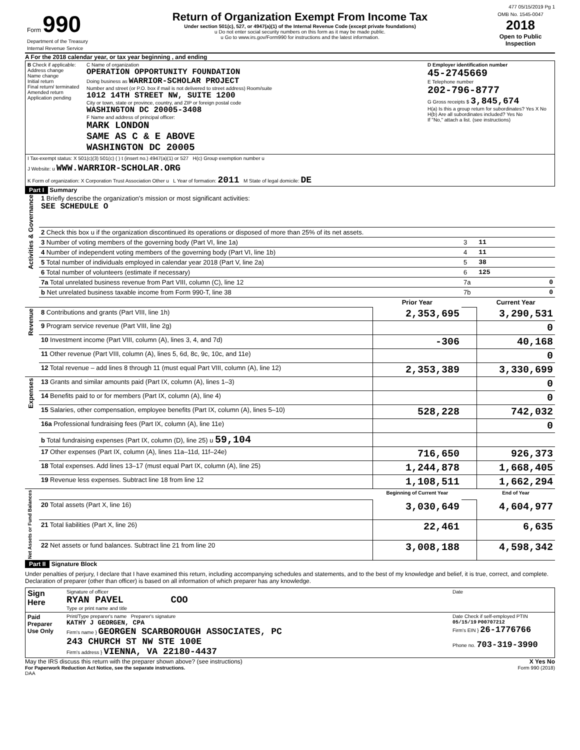477 05/15/2019 Pg 1
| Form 990 Department of the Treasury Internal Revenue Service | Return of Organization Exempt From Income Tax Under section 501(c), 527, or 4947(a)(1) of the Internal Revenue Code (except private foundations) u Do not enter social security numbers on this form as it may be made public. u Go to www.irs.gov/Form990 for instructions and the latest information. | OMB No. 1545-0047 2018 Open to Public Inspection |
A For the 2018 calendar year, or tax year beginning , and ending
| B Check if applicable: Address change Name change Initial return Final return/ terminated Amended return Application pending | C Name of organization OPERATION OPPORTUNITY FOUNDATION Doing business as WARRIOR-SCHOLAR PROJECT Number and street (or P.O. box if mail is not delivered to street address) Room/suite 1012 14TH STREET NW, SUITE 1200 City or town, state or province, country, and ZIP or foreign postal code WASHINGTON DC 20005-3408 F Name and address of principal officer: MARK LONDON SAME AS C & E ABOVE WASHINGTON DC 20005 | D Employer identification number 45-2745669 E Telephone number 202-796-8777 G Gross receipts $ 3,845,674 H(a) Is this a group return for subordinates? Yes X No H(b) Are all subordinates included? Yes No If "No," attach a list. (see instructions) |
| I Tax-exempt status: X 501(c)(3) 501(c) ( ) t (insert no.) 4947(a)(1) or 527 H(c) Group exemption number u | | |
| J Website: u WWW.WARRIOR-SCHOLAR.ORG | | |
| K Form of organization: X Corporation Trust Association Other u L Year of formation: 2011 M State of legal domicile: DE | | |
Part I Summary
| Activities & Governance | 1 Briefly describe the organization's mission or most significant activities: SEE SCHEDULE O | | | |
| | 2 Check this box u if the organization discontinued its operations or disposed of more than 25% of its net assets. | | | |
| | 3 Number of voting members of the governing body (Part VI, line 1a) | | 3 | 11 |
| | 4 Number of independent voting members of the governing body (Part VI, line 1b) | | 4 | 11 |
| | 5 Total number of individuals employed in calendar year 2018 (Part V, line 2a) | | 5 | 38 |
| | 6 Total number of volunteers (estimate if necessary) | | 6 | 125 |
| | 7a Total unrelated business revenue from Part VIII, column (C), line 12 | | 7a | 0 |
| | b Net unrelated business taxable income from Form 990-T, line 38 | | 7b | 0 |
| | | Prior Year | | Current Year |
| Revenue | 8 Contributions and grants (Part VIII, line 1h) | 2,353,695 | | 3,290,531 |
| | 9 Program service revenue (Part VIII, line 2g) | | | 0 |
| | 10 Investment income (Part VIII, column (A), lines 3, 4, and 7d) | -306 | | 40,168 |
| | 11 Other revenue (Part VIII, column (A), lines 5, 6d, 8c, 9c, 10c, and 11e) | | | 0 |
| | 12 Total revenue – add lines 8 through 11 (must equal Part VIII, column (A), line 12) | 2,353,389 | | 3,330,699 |
| Expenses | 13 Grants and similar amounts paid (Part IX, column (A), lines 1–3) | | | 0 |
| | 14 Benefits paid to or for members (Part IX, column (A), line 4) | | | 0 |
| | 15 Salaries, other compensation, employee benefits (Part IX, column (A), lines 5–10) | 528,228 | | 742,032 |
| | 16a Professional fundraising fees (Part IX, column (A), line 11e) | | | 0 |
| | b Total fundraising expenses (Part IX, column (D), line 25) u 59,104 | | | |
| | 17 Other expenses (Part IX, column (A), lines 11a–11d, 11f–24e) | 716,650 | | 926,373 |
| | 18 Total expenses. Add lines 13–17 (must equal Part IX, column (A), line 25) | 1,244,878 | | 1,668,405 |
| | 19 Revenue less expenses. Subtract line 18 from line 12 | 1,108,511 | | 1,662,294 |
| Net Assets or Fund Balances | | Beginning of Current Year | | End of Year |
| | 20 Total assets (Part X, line 16) | 3,030,649 | | 4,604,977 |
| | 21 Total liabilities (Part X, line 26) | 22,461 | | 6,635 |
| | 22 Net assets or fund balances. Subtract line 21 from line 20 | 3,008,188 | | 4,598,342 |
Part II Signature Block
Under penalties of perjury, I declare that I have examined this return, including accompanying schedules and statements, and to the best of my knowledge and belief, it is true, correct, and complete. Declaration of preparer (other than officer) is based on all information of which preparer has any knowledge.
| Sign Here | Signature of officer RYAN PAVEL COO Type or print name and title | Date |
| Paid Preparer Use Only | Print/Type preparer's name Preparer's signature KATHY J GEORGEN, CPA Firm's name } GEORGEN SCARBOROUGH ASSOCIATES, PC 243 CHURCH ST NW STE 100E Firm's address } VIENNA, VA 22180-4437 | Date Check if self-employed PTIN 05/15/19 P00707212 Firm's EIN } 26-1776766 Phone no. 703-319-3990 |
May the IRS discuss this return with the preparer shown above? (see instructions) X Yes No
For Paperwork Reduction Act Notice, see the separate instructions. Form 990 (2018)
DAA